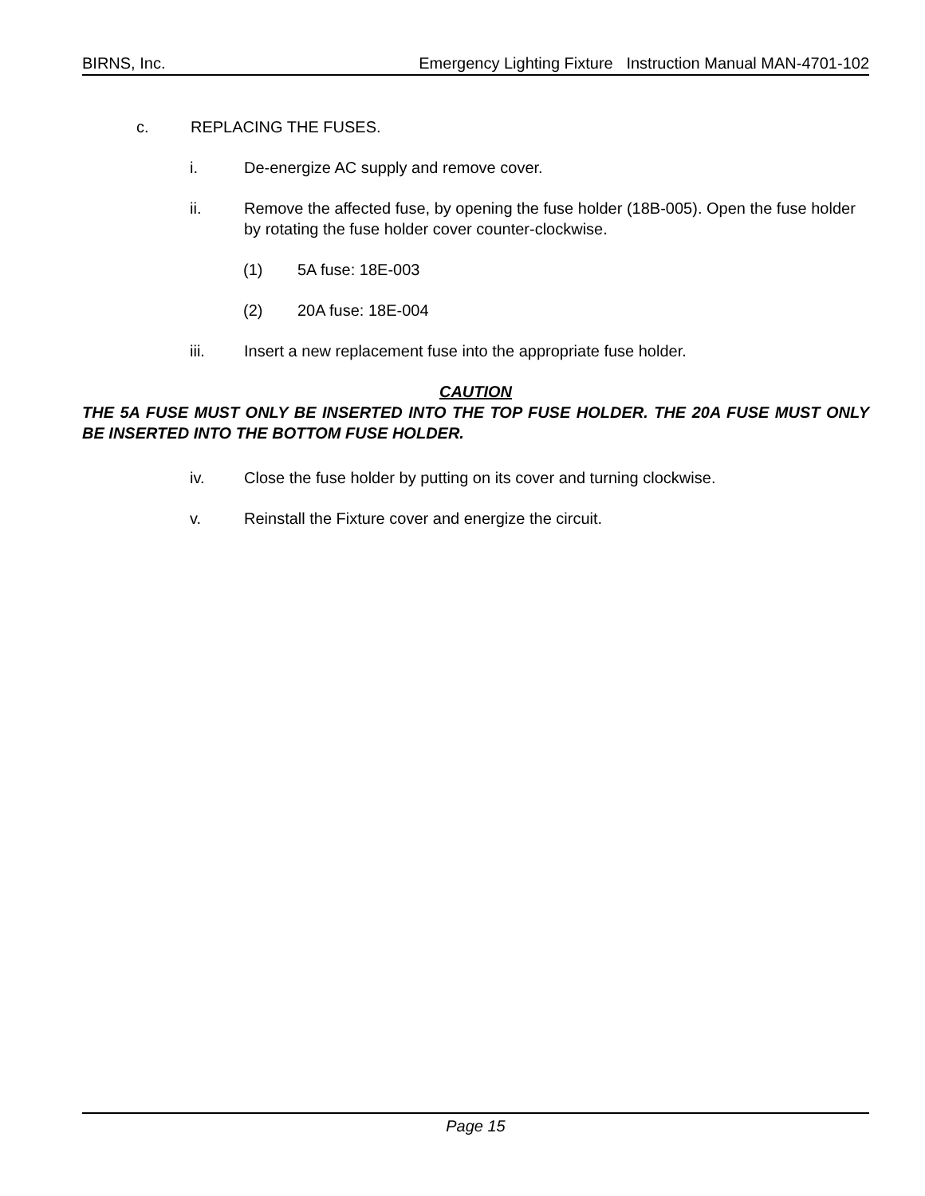BIRNS, Inc. Emergency Lighting Fixture Instruction Manual MAN-4701-102
c. REPLACING THE FUSES.
i. De-energize AC supply and remove cover.
ii. Remove the affected fuse, by opening the fuse holder (18B-005). Open the fuse holder by rotating the fuse holder cover counter-clockwise.
(1) 5A fuse: 18E-003
(2) 20A fuse: 18E-004
iii. Insert a new replacement fuse into the appropriate fuse holder.
CAUTION
THE 5A FUSE MUST ONLY BE INSERTED INTO THE TOP FUSE HOLDER. THE 20A FUSE MUST ONLY BE INSERTED INTO THE BOTTOM FUSE HOLDER.
iv. Close the fuse holder by putting on its cover and turning clockwise.
v. Reinstall the Fixture cover and energize the circuit.
Page 15